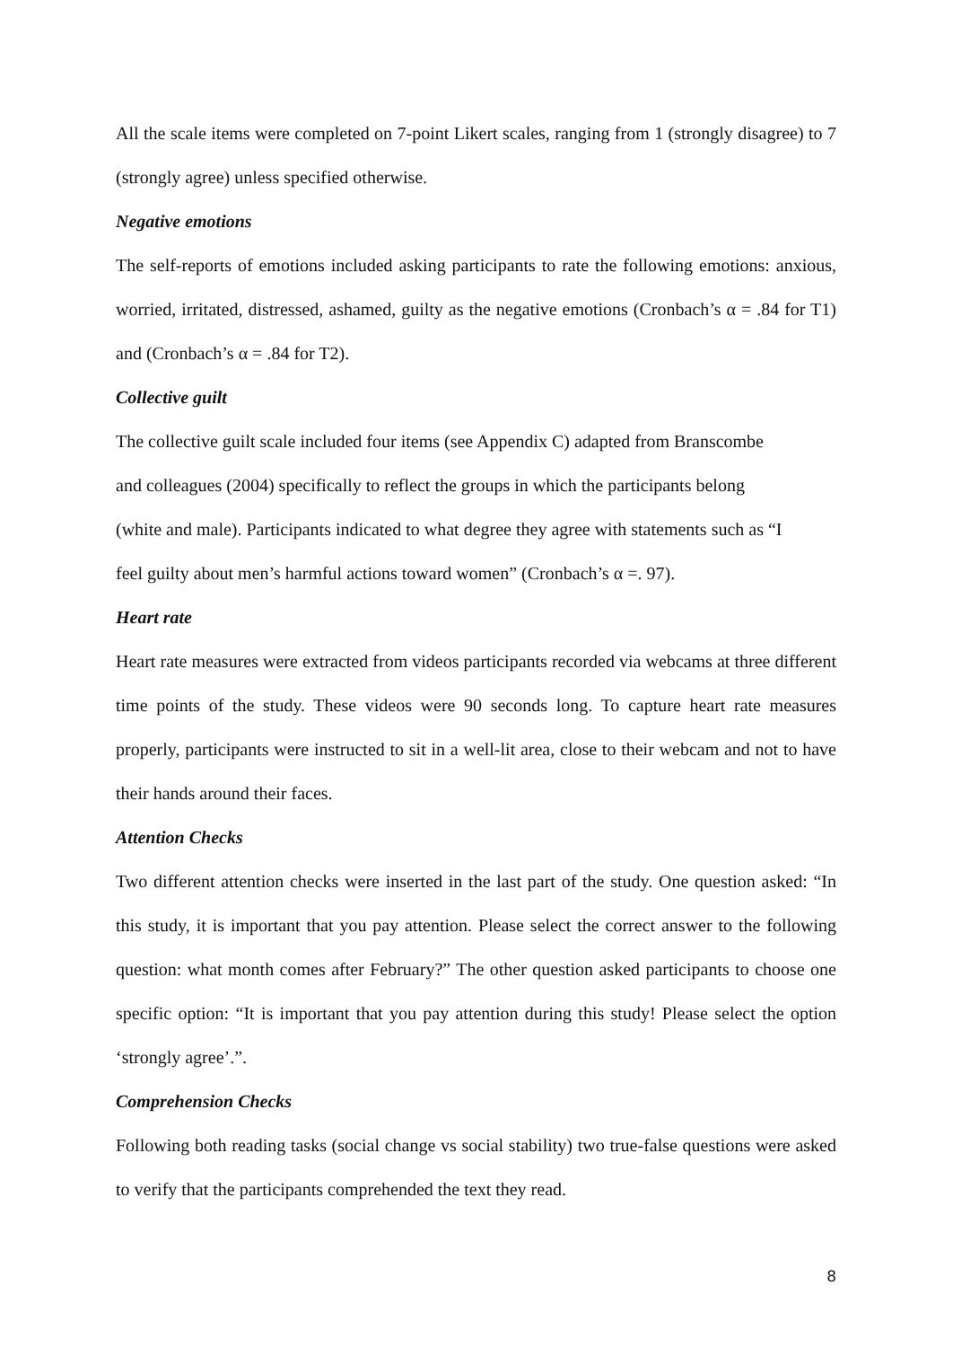All the scale items were completed on 7-point Likert scales, ranging from 1 (strongly disagree) to 7 (strongly agree) unless specified otherwise.
Negative emotions
The self-reports of emotions included asking participants to rate the following emotions: anxious, worried, irritated, distressed, ashamed, guilty as the negative emotions (Cronbach’s α = .84 for T1) and (Cronbach’s α = .84 for T2).
Collective guilt
The collective guilt scale included four items (see Appendix C) adapted from Branscombe
and colleagues (2004) specifically to reflect the groups in which the participants belong
(white and male). Participants indicated to what degree they agree with statements such as “I
feel guilty about men’s harmful actions toward women” (Cronbach’s α =. 97).
Heart rate
Heart rate measures were extracted from videos participants recorded via webcams at three different time points of the study. These videos were 90 seconds long. To capture heart rate measures properly, participants were instructed to sit in a well-lit area, close to their webcam and not to have their hands around their faces.
Attention Checks
Two different attention checks were inserted in the last part of the study. One question asked: “In this study, it is important that you pay attention. Please select the correct answer to the following question: what month comes after February?” The other question asked participants to choose one specific option: “It is important that you pay attention during this study! Please select the option ‘strongly agree’.”.
Comprehension Checks
Following both reading tasks (social change vs social stability) two true-false questions were asked to verify that the participants comprehended the text they read.
8